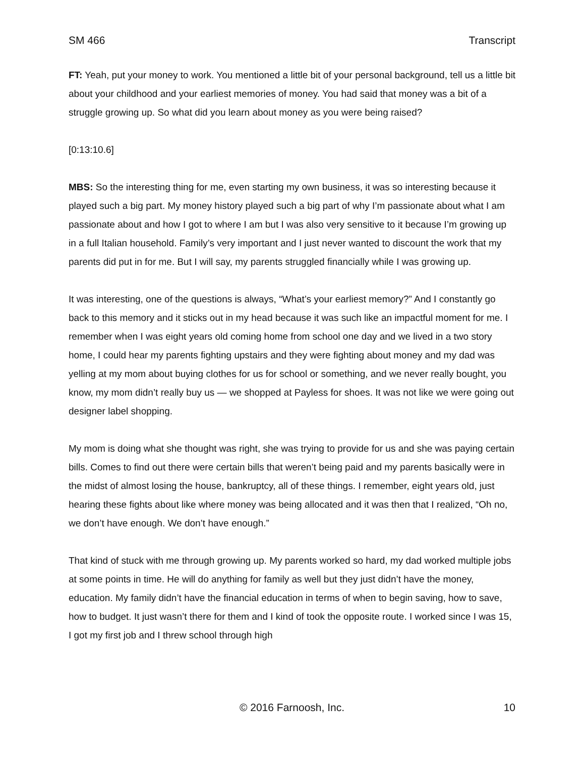SM 466 Transcript
FT: Yeah, put your money to work. You mentioned a little bit of your personal background, tell us a little bit about your childhood and your earliest memories of money. You had said that money was a bit of a struggle growing up. So what did you learn about money as you were being raised?
[0:13:10.6]
MBS: So the interesting thing for me, even starting my own business, it was so interesting because it played such a big part. My money history played such a big part of why I’m passionate about what I am passionate about and how I got to where I am but I was also very sensitive to it because I’m growing up in a full Italian household. Family’s very important and I just never wanted to discount the work that my parents did put in for me. But I will say, my parents struggled financially while I was growing up.
It was interesting, one of the questions is always, “What’s your earliest memory?” And I constantly go back to this memory and it sticks out in my head because it was such like an impactful moment for me. I remember when I was eight years old coming home from school one day and we lived in a two story home, I could hear my parents fighting upstairs and they were fighting about money and my dad was yelling at my mom about buying clothes for us for school or something, and we never really bought, you know, my mom didn’t really buy us — we shopped at Payless for shoes. It was not like we were going out designer label shopping.
My mom is doing what she thought was right, she was trying to provide for us and she was paying certain bills. Comes to find out there were certain bills that weren’t being paid and my parents basically were in the midst of almost losing the house, bankruptcy, all of these things. I remember, eight years old, just hearing these fights about like where money was being allocated and it was then that I realized, “Oh no, we don’t have enough. We don’t have enough.”
That kind of stuck with me through growing up. My parents worked so hard, my dad worked multiple jobs at some points in time. He will do anything for family as well but they just didn’t have the money, education. My family didn’t have the financial education in terms of when to begin saving, how to save, how to budget. It just wasn’t there for them and I kind of took the opposite route. I worked since I was 15, I got my first job and I threw school through high
© 2016 Farnoosh, Inc. 10